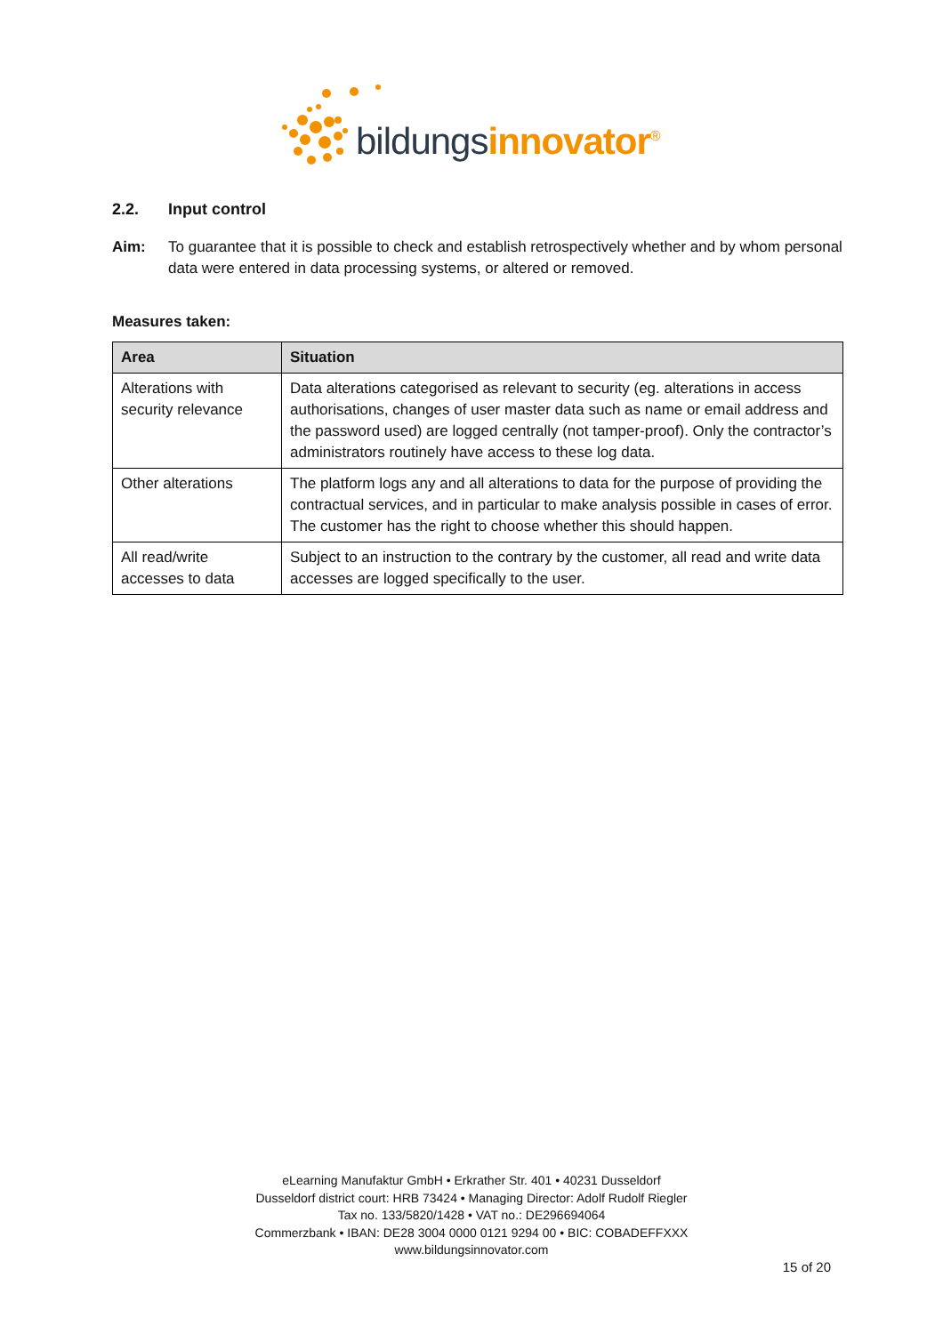bildungs innovator<sup>®</sup>
2.2. Input control
Aim: To guarantee that it is possible to check and establish retrospectively whether and by whom personal data were entered in data processing systems, or altered or removed.
Measures taken:
| Area | Situation |
| --- | --- |
| Alterations with security relevance | Data alterations categorised as relevant to security (eg. alterations in access authorisations, changes of user master data such as name or email address and the password used) are logged centrally (not tamper-proof). Only the contractor’s administrators routinely have access to these log data. |
| Other alterations | The platform logs any and all alterations to data for the purpose of providing the contractual services, and in particular to make analysis possible in cases of error. The customer has the right to choose whether this should happen. |
| All read/write accesses to data | Subject to an instruction to the contrary by the customer, all read and write data accesses are logged specifically to the user. |
eLearning Manufaktur GmbH • Erkrather Str. 401 • 40231 Dusseldorf
Dusseldorf district court: HRB 73424 • Managing Director: Adolf Rudolf Riegler
Tax no. 133/5820/1428 • VAT no.: DE296694064
Commerzbank • IBAN: DE28 3004 0000 0121 9294 00 • BIC: COBADEFFXXX
www.bildungsinnovator.com
15 of 20